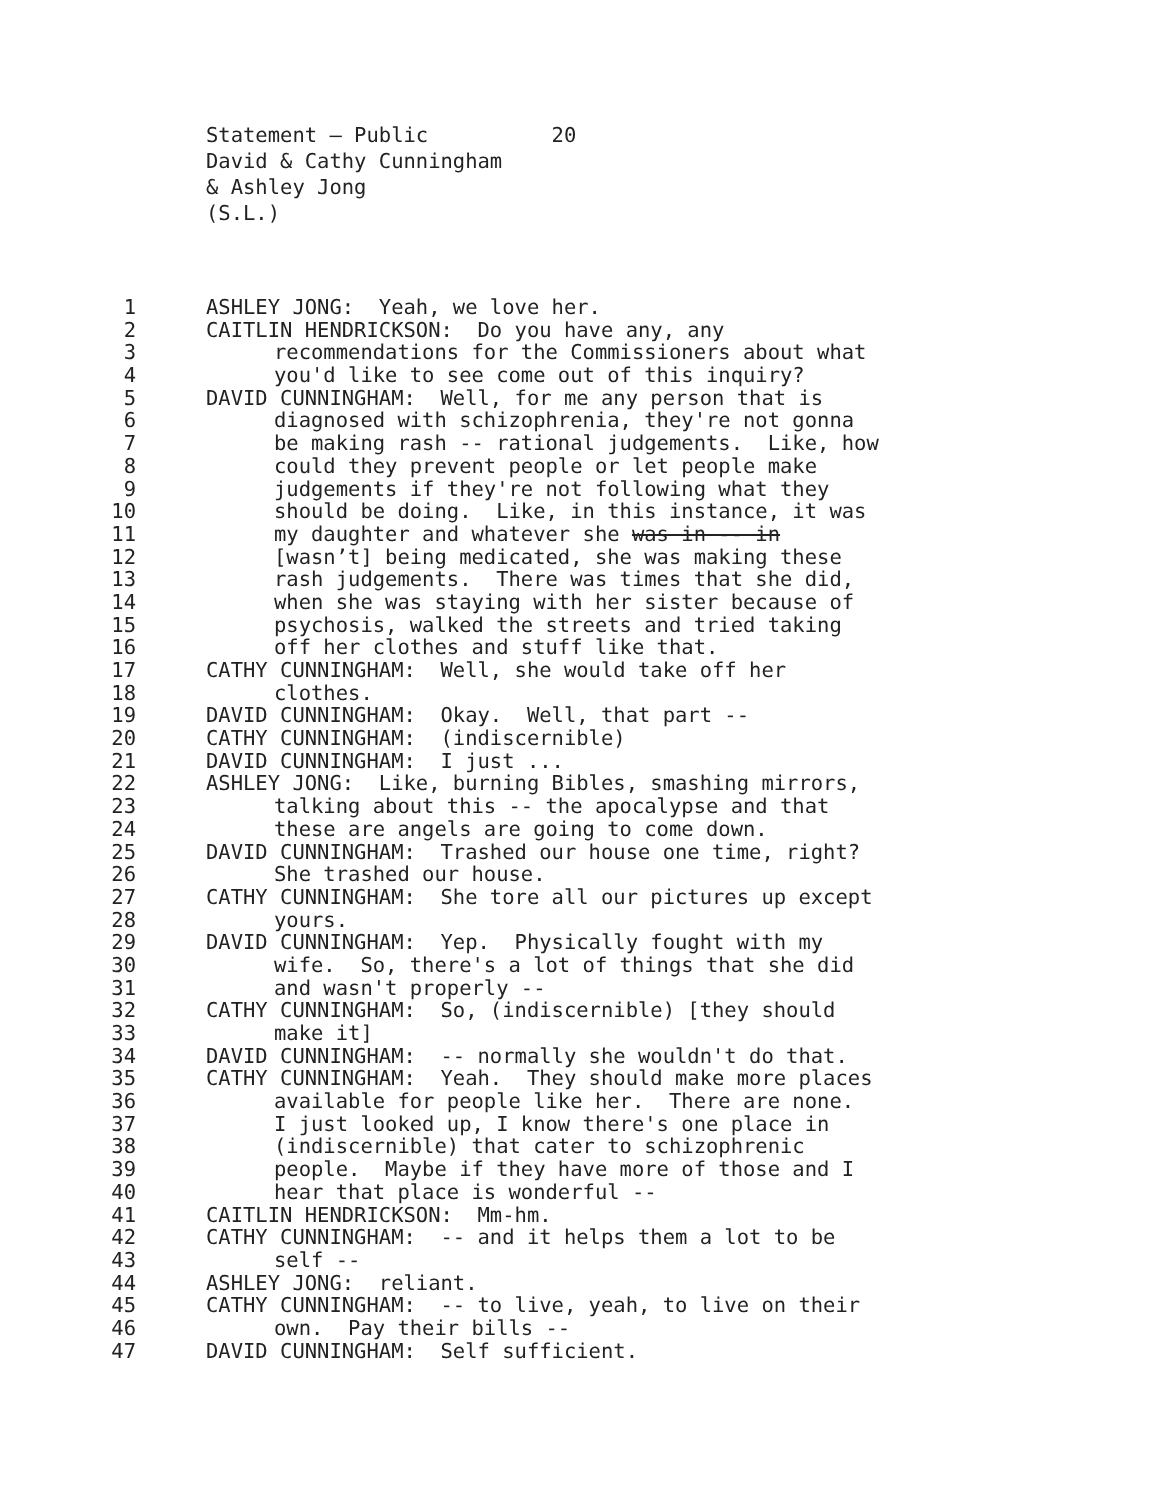Statement – Public 20 David & Cathy Cunningham & Ashley Jong (S.L.)
1 ASHLEY JONG: Yeah, we love her.
2 CAITLIN HENDRICKSON: Do you have any, any
3 recommendations for the Commissioners about what
4 you'd like to see come out of this inquiry?
5 DAVID CUNNINGHAM: Well, for me any person that is
6 diagnosed with schizophrenia, they're not gonna
7 be making rash -- rational judgements. Like, how
8 could they prevent people or let people make
9 judgements if they're not following what they
10 should be doing. Like, in this instance, it was
11 my daughter and whatever she was in -- in
12 [wasn’t] being medicated, she was making these
13 rash judgements. There was times that she did,
14 when she was staying with her sister because of
15 psychosis, walked the streets and tried taking
16 off her clothes and stuff like that.
17 CATHY CUNNINGHAM: Well, she would take off her
18 clothes.
19 DAVID CUNNINGHAM: Okay. Well, that part --
20 CATHY CUNNINGHAM: (indiscernible)
21 DAVID CUNNINGHAM: I just ...
22 ASHLEY JONG: Like, burning Bibles, smashing mirrors,
23 talking about this -- the apocalypse and that
24 these are angels are going to come down.
25 DAVID CUNNINGHAM: Trashed our house one time, right?
26 She trashed our house.
27 CATHY CUNNINGHAM: She tore all our pictures up except
28 yours.
29 DAVID CUNNINGHAM: Yep. Physically fought with my
30 wife. So, there's a lot of things that she did
31 and wasn't properly --
32 CATHY CUNNINGHAM: So, (indiscernible) [they should
33 make it]
34 DAVID CUNNINGHAM: -- normally she wouldn't do that.
35 CATHY CUNNINGHAM: Yeah. They should make more places
36 available for people like her. There are none.
37 I just looked up, I know there's one place in
38 (indiscernible) that cater to schizophrenic
39 people. Maybe if they have more of those and I
40 hear that place is wonderful --
41 CAITLIN HENDRICKSON: Mm-hm.
42 CATHY CUNNINGHAM: -- and it helps them a lot to be
43 self --
44 ASHLEY JONG: reliant.
45 CATHY CUNNINGHAM: -- to live, yeah, to live on their
46 own. Pay their bills --
47 DAVID CUNNINGHAM: Self sufficient.